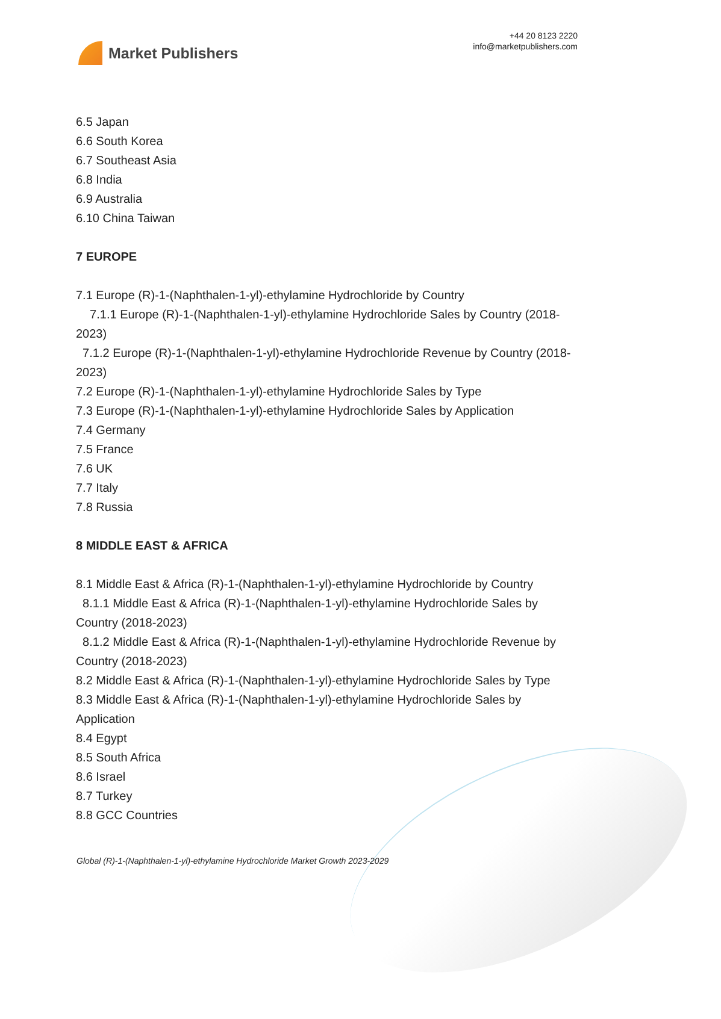Market Publishers
+44 20 8123 2220
info@marketpublishers.com
6.5 Japan
6.6 South Korea
6.7 Southeast Asia
6.8 India
6.9 Australia
6.10 China Taiwan
7 EUROPE
7.1 Europe (R)-1-(Naphthalen-1-yl)-ethylamine Hydrochloride by Country
7.1.1 Europe (R)-1-(Naphthalen-1-yl)-ethylamine Hydrochloride Sales by Country (2018-2023)
7.1.2 Europe (R)-1-(Naphthalen-1-yl)-ethylamine Hydrochloride Revenue by Country (2018-2023)
7.2 Europe (R)-1-(Naphthalen-1-yl)-ethylamine Hydrochloride Sales by Type
7.3 Europe (R)-1-(Naphthalen-1-yl)-ethylamine Hydrochloride Sales by Application
7.4 Germany
7.5 France
7.6 UK
7.7 Italy
7.8 Russia
8 MIDDLE EAST & AFRICA
8.1 Middle East & Africa (R)-1-(Naphthalen-1-yl)-ethylamine Hydrochloride by Country
8.1.1 Middle East & Africa (R)-1-(Naphthalen-1-yl)-ethylamine Hydrochloride Sales by Country (2018-2023)
8.1.2 Middle East & Africa (R)-1-(Naphthalen-1-yl)-ethylamine Hydrochloride Revenue by Country (2018-2023)
8.2 Middle East & Africa (R)-1-(Naphthalen-1-yl)-ethylamine Hydrochloride Sales by Type
8.3 Middle East & Africa (R)-1-(Naphthalen-1-yl)-ethylamine Hydrochloride Sales by Application
8.4 Egypt
8.5 South Africa
8.6 Israel
8.7 Turkey
8.8 GCC Countries
Global (R)-1-(Naphthalen-1-yl)-ethylamine Hydrochloride Market Growth 2023-2029